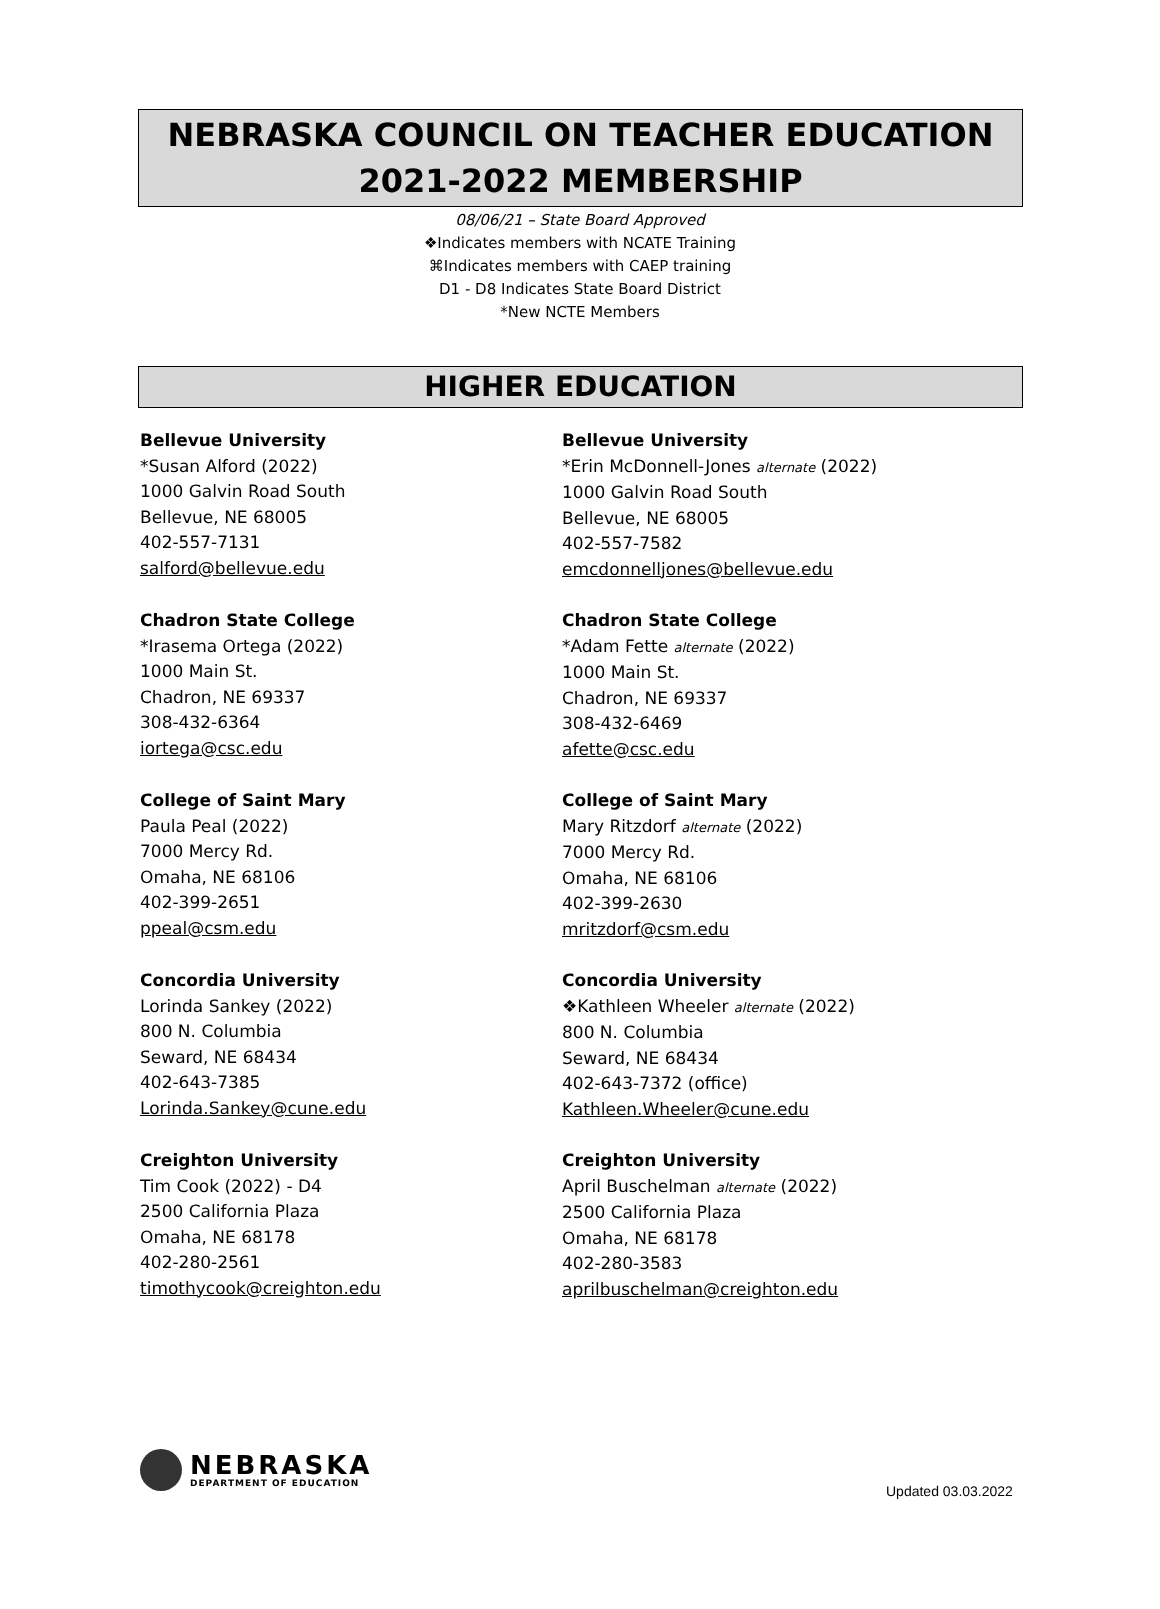NEBRASKA COUNCIL ON TEACHER EDUCATION
2021-2022 MEMBERSHIP
08/06/21 – State Board Approved
❖Indicates members with NCATE Training
⌘Indicates members with CAEP training
D1 - D8 Indicates State Board District
*New NCTE Members
HIGHER EDUCATION
Bellevue University
*Susan Alford (2022)
1000 Galvin Road South
Bellevue, NE 68005
402-557-7131
salford@bellevue.edu
Bellevue University
*Erin McDonnell-Jones alternate (2022)
1000 Galvin Road South
Bellevue, NE 68005
402-557-7582
emcdonnelljones@bellevue.edu
Chadron State College
*Irasema Ortega (2022)
1000 Main St.
Chadron, NE 69337
308-432-6364
iortega@csc.edu
Chadron State College
*Adam Fette alternate (2022)
1000 Main St.
Chadron, NE 69337
308-432-6469
afette@csc.edu
College of Saint Mary
Paula Peal (2022)
7000 Mercy Rd.
Omaha, NE 68106
402-399-2651
ppeal@csm.edu
College of Saint Mary
Mary Ritzdorf alternate (2022)
7000 Mercy Rd.
Omaha, NE 68106
402-399-2630
mritzdorf@csm.edu
Concordia University
Lorinda Sankey (2022)
800 N. Columbia
Seward, NE 68434
402-643-7385
Lorinda.Sankey@cune.edu
Concordia University
❖Kathleen Wheeler alternate (2022)
800 N. Columbia
Seward, NE 68434
402-643-7372 (office)
Kathleen.Wheeler@cune.edu
Creighton University
Tim Cook (2022) - D4
2500 California Plaza
Omaha, NE 68178
402-280-2561
timothycook@creighton.edu
Creighton University
April Buschelman alternate (2022)
2500 California Plaza
Omaha, NE 68178
402-280-3583
aprilbuschelman@creighton.edu
NEBRASKA
DEPARTMENT OF EDUCATION
Updated 03.03.2022